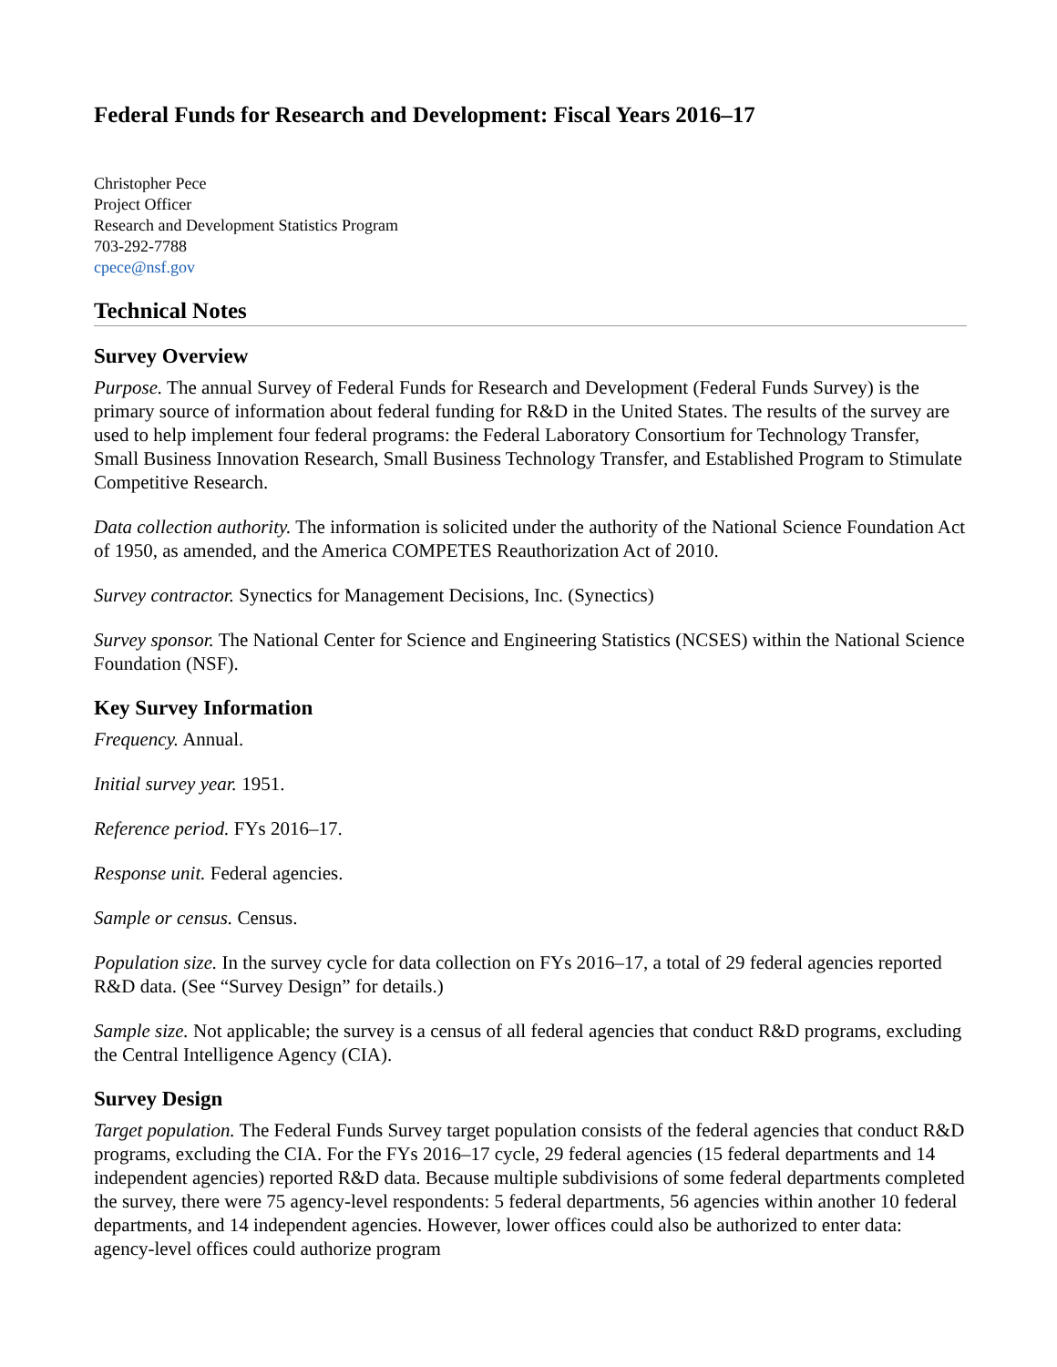Federal Funds for Research and Development: Fiscal Years 2016–17
Christopher Pece
Project Officer
Research and Development Statistics Program
703-292-7788
cpece@nsf.gov
Technical Notes
Survey Overview
Purpose. The annual Survey of Federal Funds for Research and Development (Federal Funds Survey) is the primary source of information about federal funding for R&D in the United States. The results of the survey are used to help implement four federal programs: the Federal Laboratory Consortium for Technology Transfer, Small Business Innovation Research, Small Business Technology Transfer, and Established Program to Stimulate Competitive Research.
Data collection authority. The information is solicited under the authority of the National Science Foundation Act of 1950, as amended, and the America COMPETES Reauthorization Act of 2010.
Survey contractor. Synectics for Management Decisions, Inc. (Synectics)
Survey sponsor. The National Center for Science and Engineering Statistics (NCSES) within the National Science Foundation (NSF).
Key Survey Information
Frequency. Annual.
Initial survey year. 1951.
Reference period. FYs 2016–17.
Response unit. Federal agencies.
Sample or census. Census.
Population size. In the survey cycle for data collection on FYs 2016–17, a total of 29 federal agencies reported R&D data. (See “Survey Design” for details.)
Sample size. Not applicable; the survey is a census of all federal agencies that conduct R&D programs, excluding the Central Intelligence Agency (CIA).
Survey Design
Target population. The Federal Funds Survey target population consists of the federal agencies that conduct R&D programs, excluding the CIA. For the FYs 2016–17 cycle, 29 federal agencies (15 federal departments and 14 independent agencies) reported R&D data. Because multiple subdivisions of some federal departments completed the survey, there were 75 agency-level respondents: 5 federal departments, 56 agencies within another 10 federal departments, and 14 independent agencies. However, lower offices could also be authorized to enter data: agency-level offices could authorize program